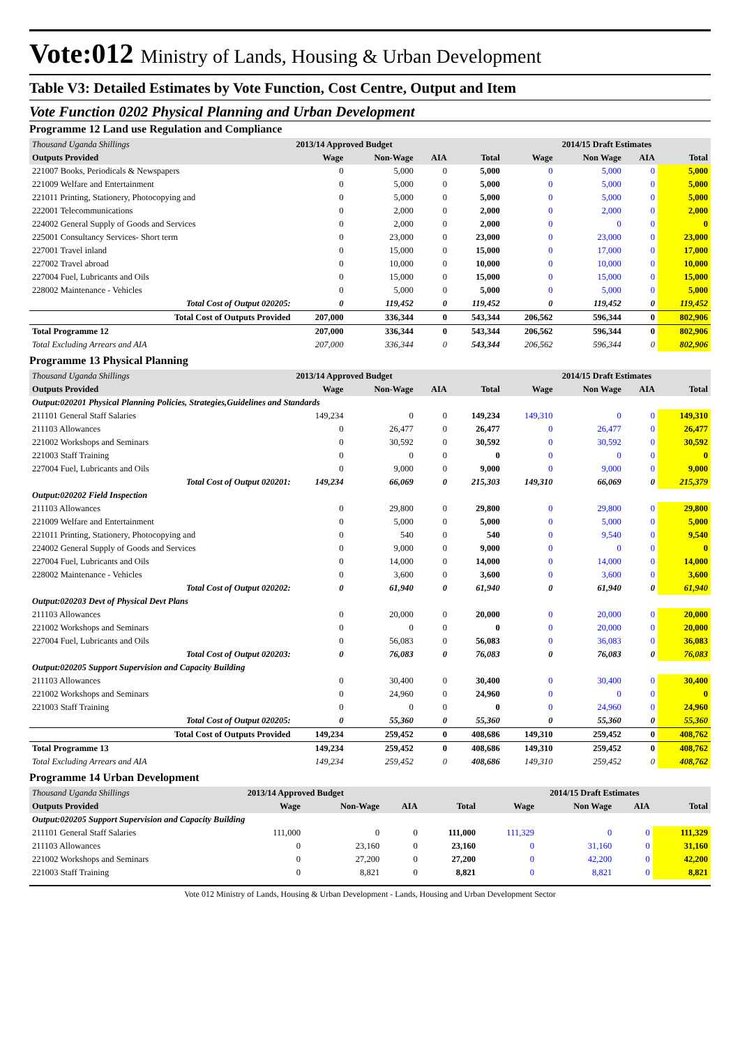Vote:012 Ministry of Lands, Housing & Urban Development
Table V3: Detailed Estimates by Vote Function, Cost Centre, Output and Item
Vote Function 0202 Physical Planning and Urban Development
Programme 12 Land use Regulation and Compliance
| Thousand Uganda Shillings | 2013/14 Approved Budget | | | | 2014/15 Draft Estimates | | | |
| Outputs Provided | Wage | Non-Wage | AIA | Total | Wage | Non Wage | AIA | Total |
| 221007 Books, Periodicals & Newspapers | 0 | 5,000 | 0 | 5,000 | 0 | 5,000 | 0 | 5,000 |
| 221009 Welfare and Entertainment | 0 | 5,000 | 0 | 5,000 | 0 | 5,000 | 0 | 5,000 |
| 221011 Printing, Stationery, Photocopying and | 0 | 5,000 | 0 | 5,000 | 0 | 5,000 | 0 | 5,000 |
| 222001 Telecommunications | 0 | 2,000 | 0 | 2,000 | 0 | 2,000 | 0 | 2,000 |
| 224002 General Supply of Goods and Services | 0 | 2,000 | 0 | 2,000 | 0 | 0 | 0 | 0 |
| 225001 Consultancy Services- Short term | 0 | 23,000 | 0 | 23,000 | 0 | 23,000 | 0 | 23,000 |
| 227001 Travel inland | 0 | 15,000 | 0 | 15,000 | 0 | 17,000 | 0 | 17,000 |
| 227002 Travel abroad | 0 | 10,000 | 0 | 10,000 | 0 | 10,000 | 0 | 10,000 |
| 227004 Fuel, Lubricants and Oils | 0 | 15,000 | 0 | 15,000 | 0 | 15,000 | 0 | 15,000 |
| 228002 Maintenance - Vehicles | 0 | 5,000 | 0 | 5,000 | 0 | 5,000 | 0 | 5,000 |
| Total Cost of Output 020205: | 0 | 119,452 | 0 | 119,452 | 0 | 119,452 | 0 | 119,452 |
| Total Cost of Outputs Provided | 207,000 | 336,344 | 0 | 543,344 | 206,562 | 596,344 | 0 | 802,906 |
| Total Programme 12 | 207,000 | 336,344 | 0 | 543,344 | 206,562 | 596,344 | 0 | 802,906 |
| Total Excluding Arrears and AIA | 207,000 | 336,344 | 0 | 543,344 | 206,562 | 596,344 | 0 | 802,906 |
Programme 13 Physical Planning
| Thousand Uganda Shillings | 2013/14 Approved Budget | | | | 2014/15 Draft Estimates | | | |
| Outputs Provided | Wage | Non-Wage | AIA | Total | Wage | Non Wage | AIA | Total |
| Output:020201 Physical Planning Policies, Strategies,Guidelines and Standards | | | | | | | | |
| 211101 General Staff Salaries | 149,234 | 0 | 0 | 149,234 | 149,310 | 0 | 0 | 149,310 |
| 211103 Allowances | 0 | 26,477 | 0 | 26,477 | 0 | 26,477 | 0 | 26,477 |
| 221002 Workshops and Seminars | 0 | 30,592 | 0 | 30,592 | 0 | 30,592 | 0 | 30,592 |
| 221003 Staff Training | 0 | 0 | 0 | 0 | 0 | 0 | 0 | 0 |
| 227004 Fuel, Lubricants and Oils | 0 | 9,000 | 0 | 9,000 | 0 | 9,000 | 0 | 9,000 |
| Total Cost of Output 020201: | 149,234 | 66,069 | 0 | 215,303 | 149,310 | 66,069 | 0 | 215,379 |
| Output:020202 Field Inspection | | | | | | | | |
| 211103 Allowances | 0 | 29,800 | 0 | 29,800 | 0 | 29,800 | 0 | 29,800 |
| 221009 Welfare and Entertainment | 0 | 5,000 | 0 | 5,000 | 0 | 5,000 | 0 | 5,000 |
| 221011 Printing, Stationery, Photocopying and | 0 | 540 | 0 | 540 | 0 | 9,540 | 0 | 9,540 |
| 224002 General Supply of Goods and Services | 0 | 9,000 | 0 | 9,000 | 0 | 0 | 0 | 0 |
| 227004 Fuel, Lubricants and Oils | 0 | 14,000 | 0 | 14,000 | 0 | 14,000 | 0 | 14,000 |
| 228002 Maintenance - Vehicles | 0 | 3,600 | 0 | 3,600 | 0 | 3,600 | 0 | 3,600 |
| Total Cost of Output 020202: | 0 | 61,940 | 0 | 61,940 | 0 | 61,940 | 0 | 61,940 |
| Output:020203 Devt of Physical Devt Plans | | | | | | | | |
| 211103 Allowances | 0 | 20,000 | 0 | 20,000 | 0 | 20,000 | 0 | 20,000 |
| 221002 Workshops and Seminars | 0 | 0 | 0 | 0 | 0 | 20,000 | 0 | 20,000 |
| 227004 Fuel, Lubricants and Oils | 0 | 56,083 | 0 | 56,083 | 0 | 36,083 | 0 | 36,083 |
| Total Cost of Output 020203: | 0 | 76,083 | 0 | 76,083 | 0 | 76,083 | 0 | 76,083 |
| Output:020205 Support Supervision and Capacity Building | | | | | | | | |
| 211103 Allowances | 0 | 30,400 | 0 | 30,400 | 0 | 30,400 | 0 | 30,400 |
| 221002 Workshops and Seminars | 0 | 24,960 | 0 | 24,960 | 0 | 0 | 0 | 0 |
| 221003 Staff Training | 0 | 0 | 0 | 0 | 0 | 24,960 | 0 | 24,960 |
| Total Cost of Output 020205: | 0 | 55,360 | 0 | 55,360 | 0 | 55,360 | 0 | 55,360 |
| Total Cost of Outputs Provided | 149,234 | 259,452 | 0 | 408,686 | 149,310 | 259,452 | 0 | 408,762 |
| Total Programme 13 | 149,234 | 259,452 | 0 | 408,686 | 149,310 | 259,452 | 0 | 408,762 |
| Total Excluding Arrears and AIA | 149,234 | 259,452 | 0 | 408,686 | 149,310 | 259,452 | 0 | 408,762 |
Programme 14 Urban Development
| Thousand Uganda Shillings | 2013/14 Approved Budget | | | | 2014/15 Draft Estimates | | | |
| Outputs Provided | Wage | Non-Wage | AIA | Total | Wage | Non Wage | AIA | Total |
| Output:020205 Support Supervision and Capacity Building | | | | | | | | |
| 211101 General Staff Salaries | 111,000 | 0 | 0 | 111,000 | 111,329 | 0 | 0 | 111,329 |
| 211103 Allowances | 0 | 23,160 | 0 | 23,160 | 0 | 31,160 | 0 | 31,160 |
| 221002 Workshops and Seminars | 0 | 27,200 | 0 | 27,200 | 0 | 42,200 | 0 | 42,200 |
| 221003 Staff Training | 0 | 8,821 | 0 | 8,821 | 0 | 8,821 | 0 | 8,821 |
Vote 012 Ministry of Lands, Housing & Urban Development - Lands, Housing and Urban Development Sector